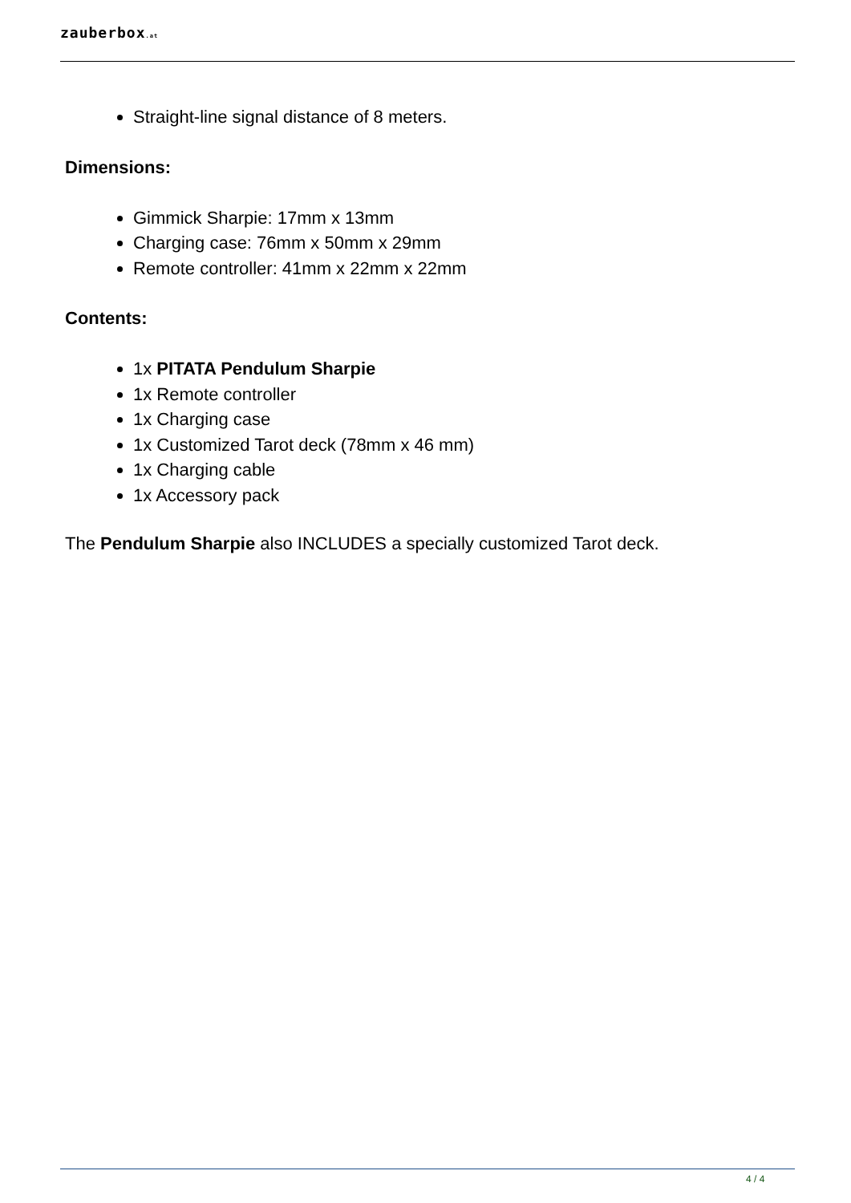zauberbox.at
Straight-line signal distance of 8 meters.
Dimensions:
Gimmick Sharpie: 17mm x 13mm
Charging case: 76mm x 50mm x 29mm
Remote controller: 41mm x 22mm x 22mm
Contents:
1x PITATA Pendulum Sharpie
1x Remote controller
1x Charging case
1x Customized Tarot deck (78mm x 46 mm)
1x Charging cable
1x Accessory pack
The Pendulum Sharpie also INCLUDES a specially customized Tarot deck.
4 / 4